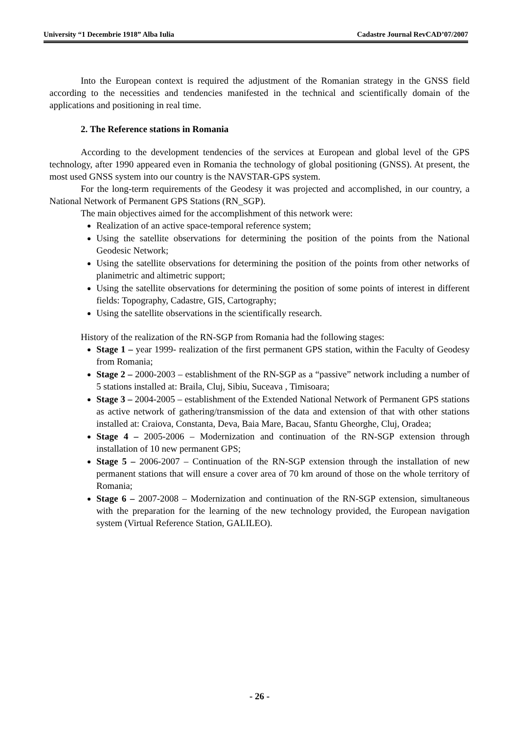University “1 Decembrie 1918” Alba Iulia Cadastre Journal RevCAD’07/2007
Into the European context is required the adjustment of the Romanian strategy in the GNSS field according to the necessities and tendencies manifested in the technical and scientifically domain of the applications and positioning in real time.
2. The Reference stations in Romania
According to the development tendencies of the services at European and global level of the GPS technology, after 1990 appeared even in Romania the technology of global positioning (GNSS). At present, the most used GNSS system into our country is the NAVSTAR-GPS system.
For the long-term requirements of the Geodesy it was projected and accomplished, in our country, a National Network of Permanent GPS Stations (RN_SGP).
The main objectives aimed for the accomplishment of this network were:
Realization of an active space-temporal reference system;
Using the satellite observations for determining the position of the points from the National Geodesic Network;
Using the satellite observations for determining the position of the points from other networks of planimetric and altimetric support;
Using the satellite observations for determining the position of some points of interest in different fields: Topography, Cadastre, GIS, Cartography;
Using the satellite observations in the scientifically research.
History of the realization of the RN-SGP from Romania had the following stages:
Stage 1 – year 1999- realization of the first permanent GPS station, within the Faculty of Geodesy from Romania;
Stage 2 – 2000-2003 – establishment of the RN-SGP as a “passive” network including a number of 5 stations installed at: Braila, Cluj, Sibiu, Suceava , Timisoara;
Stage 3 – 2004-2005 – establishment of the Extended National Network of Permanent GPS stations as active network of gathering/transmission of the data and extension of that with other stations installed at: Craiova, Constanta, Deva, Baia Mare, Bacau, Sfantu Gheorghe, Cluj, Oradea;
Stage 4 – 2005-2006 – Modernization and continuation of the RN-SGP extension through installation of 10 new permanent GPS;
Stage 5 – 2006-2007 – Continuation of the RN-SGP extension through the installation of new permanent stations that will ensure a cover area of 70 km around of those on the whole territory of Romania;
Stage 6 – 2007-2008 – Modernization and continuation of the RN-SGP extension, simultaneous with the preparation for the learning of the new technology provided, the European navigation system (Virtual Reference Station, GALILEO).
- 26 -